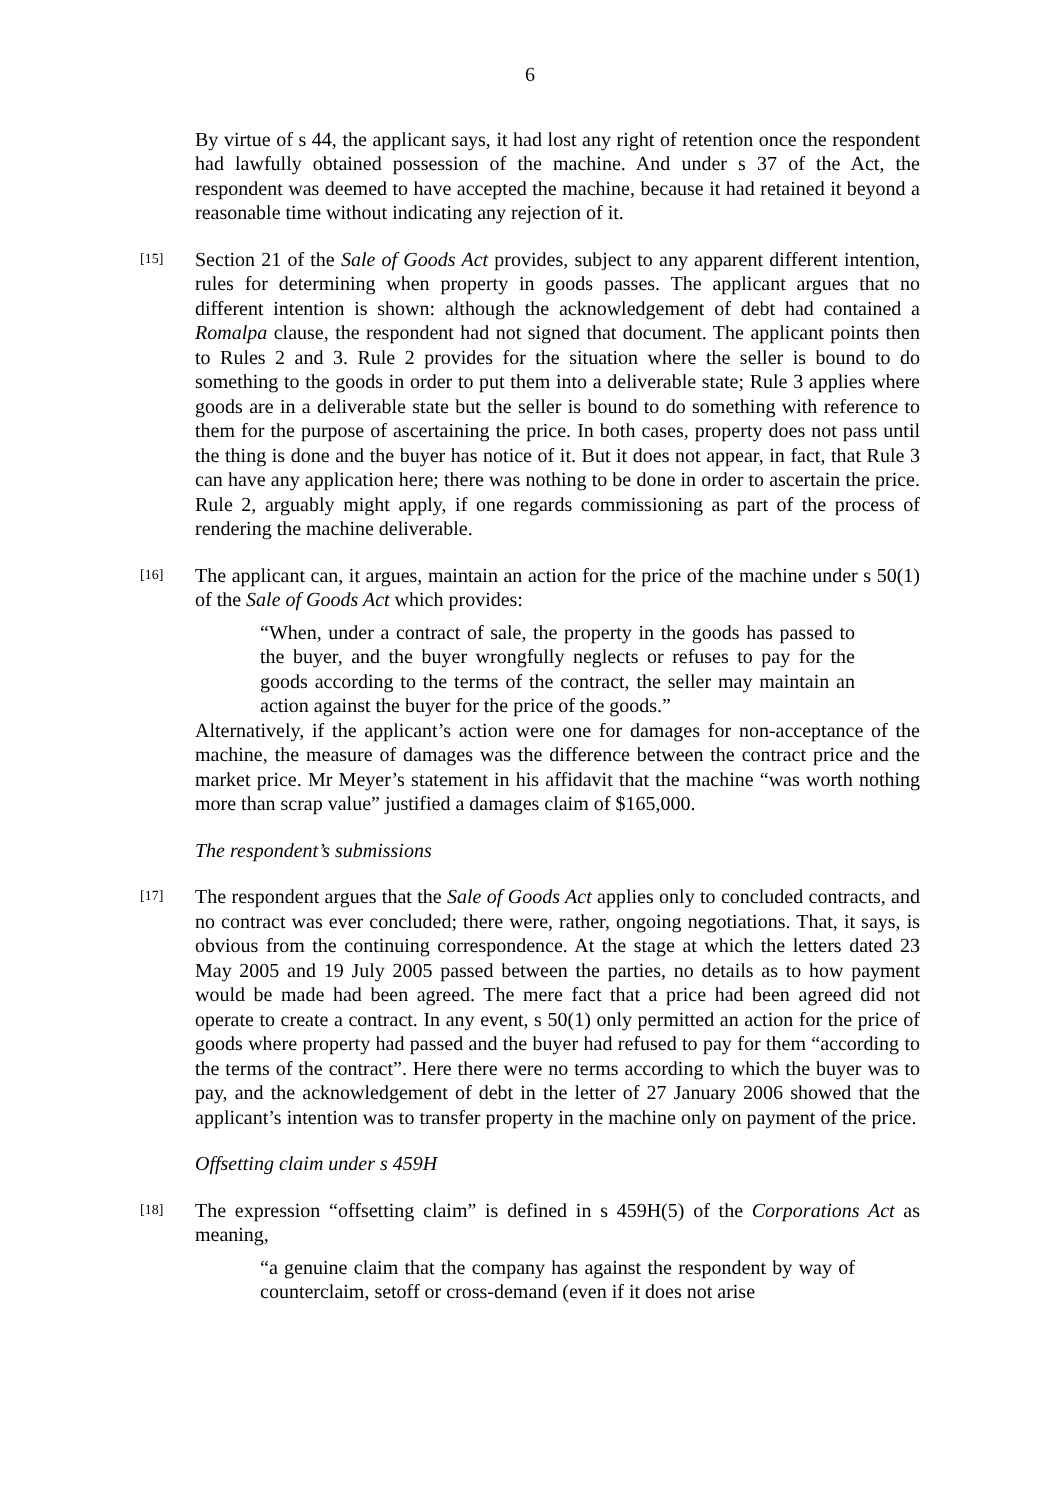6
By virtue of s 44, the applicant says, it had lost any right of retention once the respondent had lawfully obtained possession of the machine. And under s 37 of the Act, the respondent was deemed to have accepted the machine, because it had retained it beyond a reasonable time without indicating any rejection of it.
[15]
Section 21 of the Sale of Goods Act provides, subject to any apparent different intention, rules for determining when property in goods passes. The applicant argues that no different intention is shown: although the acknowledgement of debt had contained a Romalpa clause, the respondent had not signed that document. The applicant points then to Rules 2 and 3. Rule 2 provides for the situation where the seller is bound to do something to the goods in order to put them into a deliverable state; Rule 3 applies where goods are in a deliverable state but the seller is bound to do something with reference to them for the purpose of ascertaining the price. In both cases, property does not pass until the thing is done and the buyer has notice of it. But it does not appear, in fact, that Rule 3 can have any application here; there was nothing to be done in order to ascertain the price. Rule 2, arguably might apply, if one regards commissioning as part of the process of rendering the machine deliverable.
[16]
The applicant can, it argues, maintain an action for the price of the machine under s 50(1) of the Sale of Goods Act which provides:
“When, under a contract of sale, the property in the goods has passed to the buyer, and the buyer wrongfully neglects or refuses to pay for the goods according to the terms of the contract, the seller may maintain an action against the buyer for the price of the goods.”
Alternatively, if the applicant’s action were one for damages for non-acceptance of the machine, the measure of damages was the difference between the contract price and the market price. Mr Meyer’s statement in his affidavit that the machine “was worth nothing more than scrap value” justified a damages claim of $165,000.
The respondent’s submissions
[17]
The respondent argues that the Sale of Goods Act applies only to concluded contracts, and no contract was ever concluded; there were, rather, ongoing negotiations. That, it says, is obvious from the continuing correspondence. At the stage at which the letters dated 23 May 2005 and 19 July 2005 passed between the parties, no details as to how payment would be made had been agreed. The mere fact that a price had been agreed did not operate to create a contract. In any event, s 50(1) only permitted an action for the price of goods where property had passed and the buyer had refused to pay for them “according to the terms of the contract”. Here there were no terms according to which the buyer was to pay, and the acknowledgement of debt in the letter of 27 January 2006 showed that the applicant’s intention was to transfer property in the machine only on payment of the price.
Offsetting claim under s 459H
[18]
The expression “offsetting claim” is defined in s 459H(5) of the Corporations Act as meaning,
“a genuine claim that the company has against the respondent by way of counterclaim, setoff or cross-demand (even if it does not arise